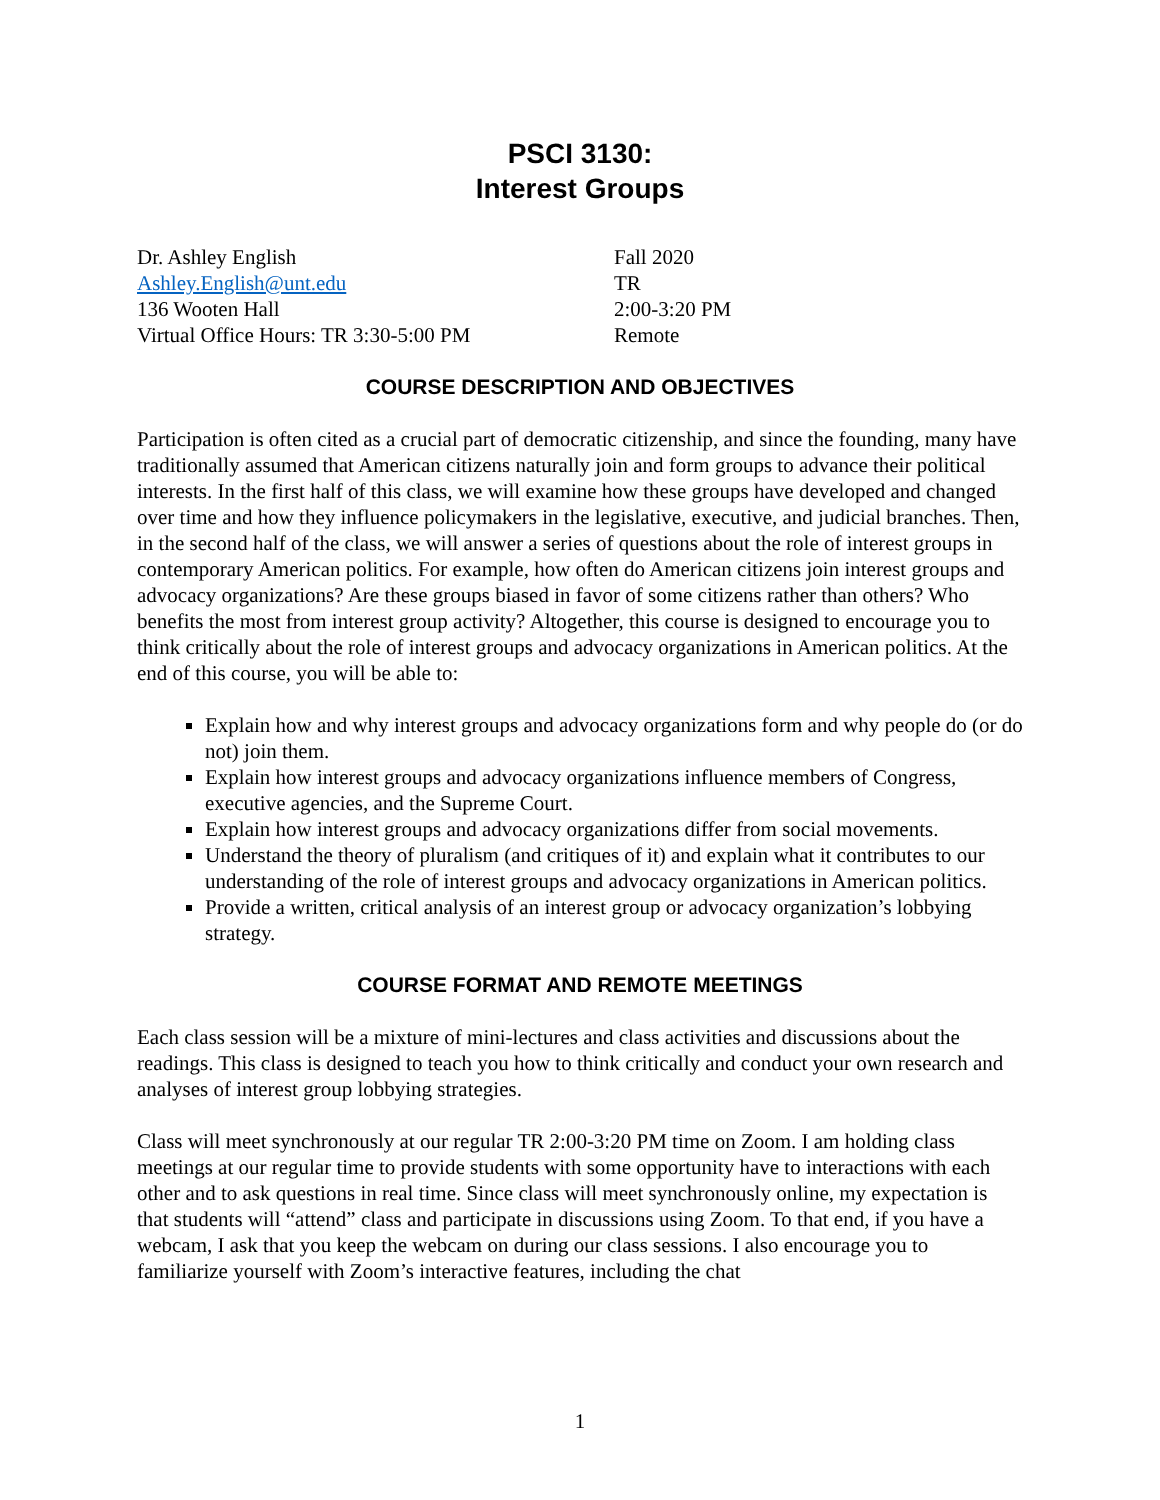PSCI 3130:
Interest Groups
Dr. Ashley English
Ashley.English@unt.edu
136 Wooten Hall
Virtual Office Hours: TR 3:30-5:00 PM
Fall 2020
TR
2:00-3:20 PM
Remote
COURSE DESCRIPTION AND OBJECTIVES
Participation is often cited as a crucial part of democratic citizenship, and since the founding, many have traditionally assumed that American citizens naturally join and form groups to advance their political interests. In the first half of this class, we will examine how these groups have developed and changed over time and how they influence policymakers in the legislative, executive, and judicial branches. Then, in the second half of the class, we will answer a series of questions about the role of interest groups in contemporary American politics. For example, how often do American citizens join interest groups and advocacy organizations? Are these groups biased in favor of some citizens rather than others? Who benefits the most from interest group activity? Altogether, this course is designed to encourage you to think critically about the role of interest groups and advocacy organizations in American politics. At the end of this course, you will be able to:
Explain how and why interest groups and advocacy organizations form and why people do (or do not) join them.
Explain how interest groups and advocacy organizations influence members of Congress, executive agencies, and the Supreme Court.
Explain how interest groups and advocacy organizations differ from social movements.
Understand the theory of pluralism (and critiques of it) and explain what it contributes to our understanding of the role of interest groups and advocacy organizations in American politics.
Provide a written, critical analysis of an interest group or advocacy organization’s lobbying strategy.
COURSE FORMAT AND REMOTE MEETINGS
Each class session will be a mixture of mini-lectures and class activities and discussions about the readings. This class is designed to teach you how to think critically and conduct your own research and analyses of interest group lobbying strategies.
Class will meet synchronously at our regular TR 2:00-3:20 PM time on Zoom. I am holding class meetings at our regular time to provide students with some opportunity have to interactions with each other and to ask questions in real time. Since class will meet synchronously online, my expectation is that students will “attend” class and participate in discussions using Zoom. To that end, if you have a webcam, I ask that you keep the webcam on during our class sessions. I also encourage you to familiarize yourself with Zoom’s interactive features, including the chat
1